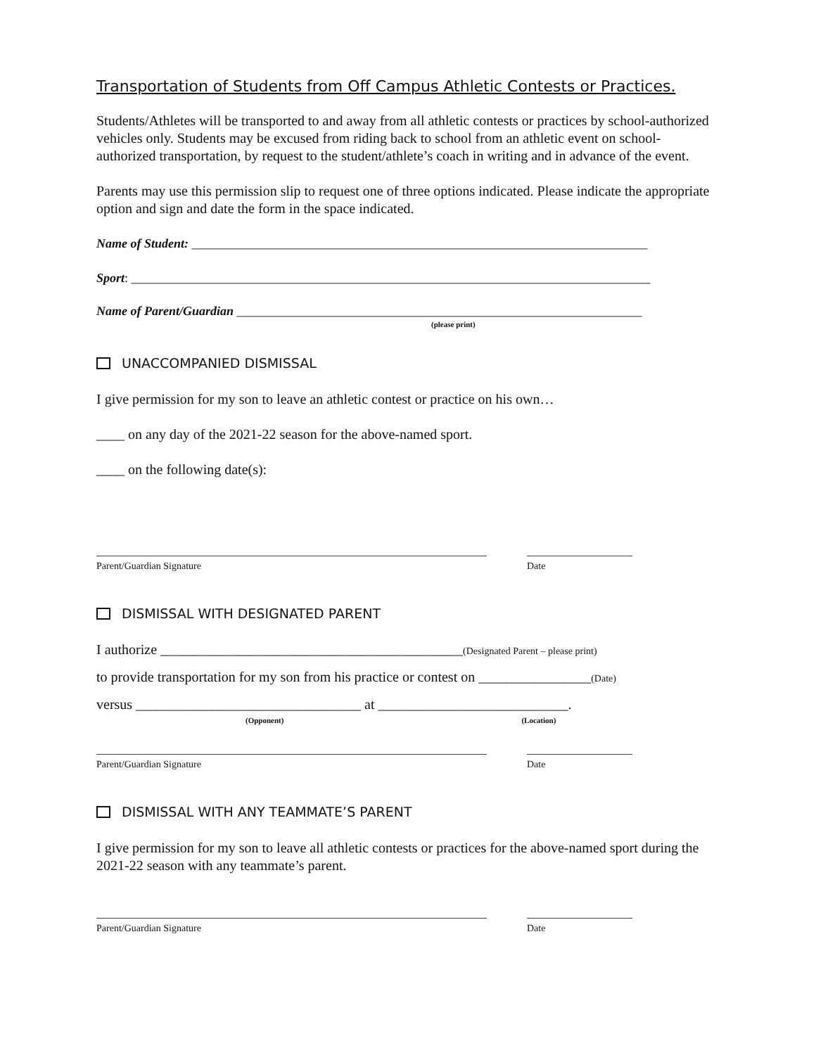Transportation of Students from Off Campus Athletic Contests or Practices.
Students/Athletes will be transported to and away from all athletic contests or practices by school-authorized vehicles only. Students may be excused from riding back to school from an athletic event on school-authorized transportation, by request to the student/athlete’s coach in writing and in advance of the event.
Parents may use this permission slip to request one of three options indicated. Please indicate the appropriate option and sign and date the form in the space indicated.
Name of Student: ________________________________________________________________________
Sport: __________________________________________________________________________________
Name of Parent/Guardian ________________________________________________________________
(please print)
UNACCOMPANIED DISMISSAL
I give permission for my son to leave an athletic contest or practice on his own…
____ on any day of the 2021-22 season for the above-named sport.
____ on the following date(s):
Parent/Guardian Signature Date
DISMISSAL WITH DESIGNATED PARENT
I authorize ___________________________________________(Designated Parent – please print)
to provide transportation for my son from his practice or contest on ________________(Date)
versus ________________________________ at ___________________________.
(Opponent) (Location)
Parent/Guardian Signature Date
DISMISSAL WITH ANY TEAMMATE’S PARENT
I give permission for my son to leave all athletic contests or practices for the above-named sport during the 2021-22 season with any teammate’s parent.
Parent/Guardian Signature Date